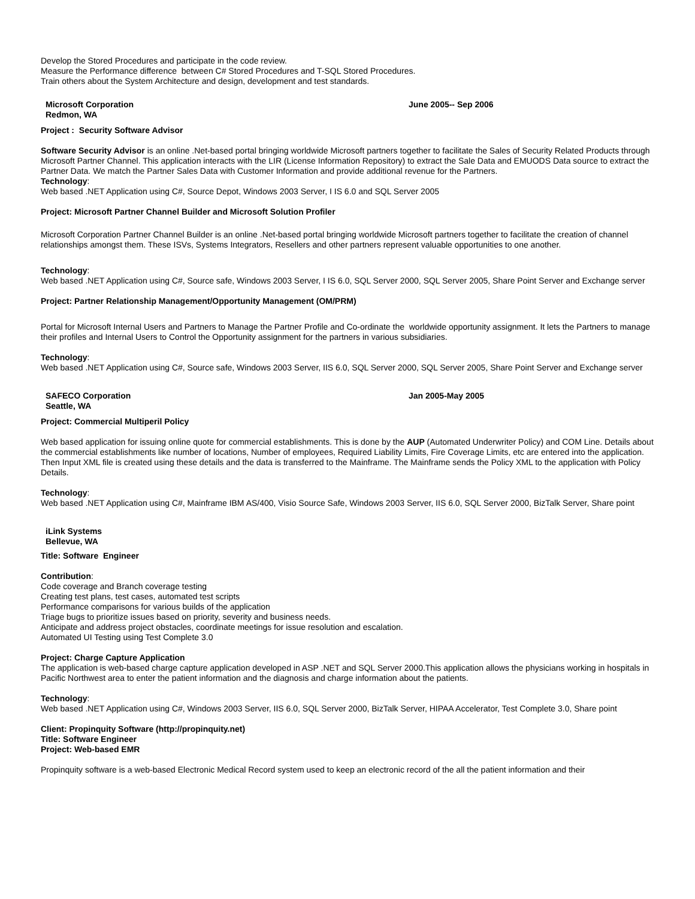Develop the Stored Procedures and participate in the code review.
Measure the Performance difference between C# Stored Procedures and T-SQL Stored Procedures.
Train others about the System Architecture and design, development and test standards.
Microsoft Corporation
Redmon, WA
June 2005-- Sep 2006
Project : Security Software Advisor
Software Security Advisor is an online .Net-based portal bringing worldwide Microsoft partners together to facilitate the Sales of Security Related Products through Microsoft Partner Channel. This application interacts with the LIR (License Information Repository) to extract the Sale Data and EMUODS Data source to extract the Partner Data. We match the Partner Sales Data with Customer Information and provide additional revenue for the Partners.
Technology:
Web based .NET Application using C#, Source Depot, Windows 2003 Server, I IS 6.0 and SQL Server 2005
Project: Microsoft Partner Channel Builder and Microsoft Solution Profiler
Microsoft Corporation Partner Channel Builder is an online .Net-based portal bringing worldwide Microsoft partners together to facilitate the creation of channel relationships amongst them. These ISVs, Systems Integrators, Resellers and other partners represent valuable opportunities to one another.
Technology:
Web based .NET Application using C#, Source safe, Windows 2003 Server, I IS 6.0, SQL Server 2000, SQL Server 2005, Share Point Server and Exchange server
Project: Partner Relationship Management/Opportunity Management (OM/PRM)
Portal for Microsoft Internal Users and Partners to Manage the Partner Profile and Co-ordinate the worldwide opportunity assignment. It lets the Partners to manage their profiles and Internal Users to Control the Opportunity assignment for the partners in various subsidiaries.
Technology:
Web based .NET Application using C#, Source safe, Windows 2003 Server, IIS 6.0, SQL Server 2000, SQL Server 2005, Share Point Server and Exchange server
SAFECO Corporation
Seattle, WA
Jan 2005-May 2005
Project: Commercial Multiperil Policy
Web based application for issuing online quote for commercial establishments. This is done by the AUP (Automated Underwriter Policy) and COM Line. Details about the commercial establishments like number of locations, Number of employees, Required Liability Limits, Fire Coverage Limits, etc are entered into the application. Then Input XML file is created using these details and the data is transferred to the Mainframe. The Mainframe sends the Policy XML to the application with Policy Details.
Technology:
Web based .NET Application using C#, Mainframe IBM AS/400, Visio Source Safe, Windows 2003 Server, IIS 6.0, SQL Server 2000, BizTalk Server, Share point
iLink Systems
Bellevue, WA
Title: Software Engineer
Contribution:
Code coverage and Branch coverage testing
Creating test plans, test cases, automated test scripts
Performance comparisons for various builds of the application
Triage bugs to prioritize issues based on priority, severity and business needs.
Anticipate and address project obstacles, coordinate meetings for issue resolution and escalation.
Automated UI Testing using Test Complete 3.0
Project: Charge Capture Application
The application is web-based charge capture application developed in ASP .NET and SQL Server 2000.This application allows the physicians working in hospitals in Pacific Northwest area to enter the patient information and the diagnosis and charge information about the patients.
Technology:
Web based .NET Application using C#, Windows 2003 Server, IIS 6.0, SQL Server 2000, BizTalk Server, HIPAA Accelerator, Test Complete 3.0, Share point
Client: Propinquity Software (http://propinquity.net)
Title: Software Engineer
Project: Web-based EMR
Propinquity software is a web-based Electronic Medical Record system used to keep an electronic record of the all the patient information and their